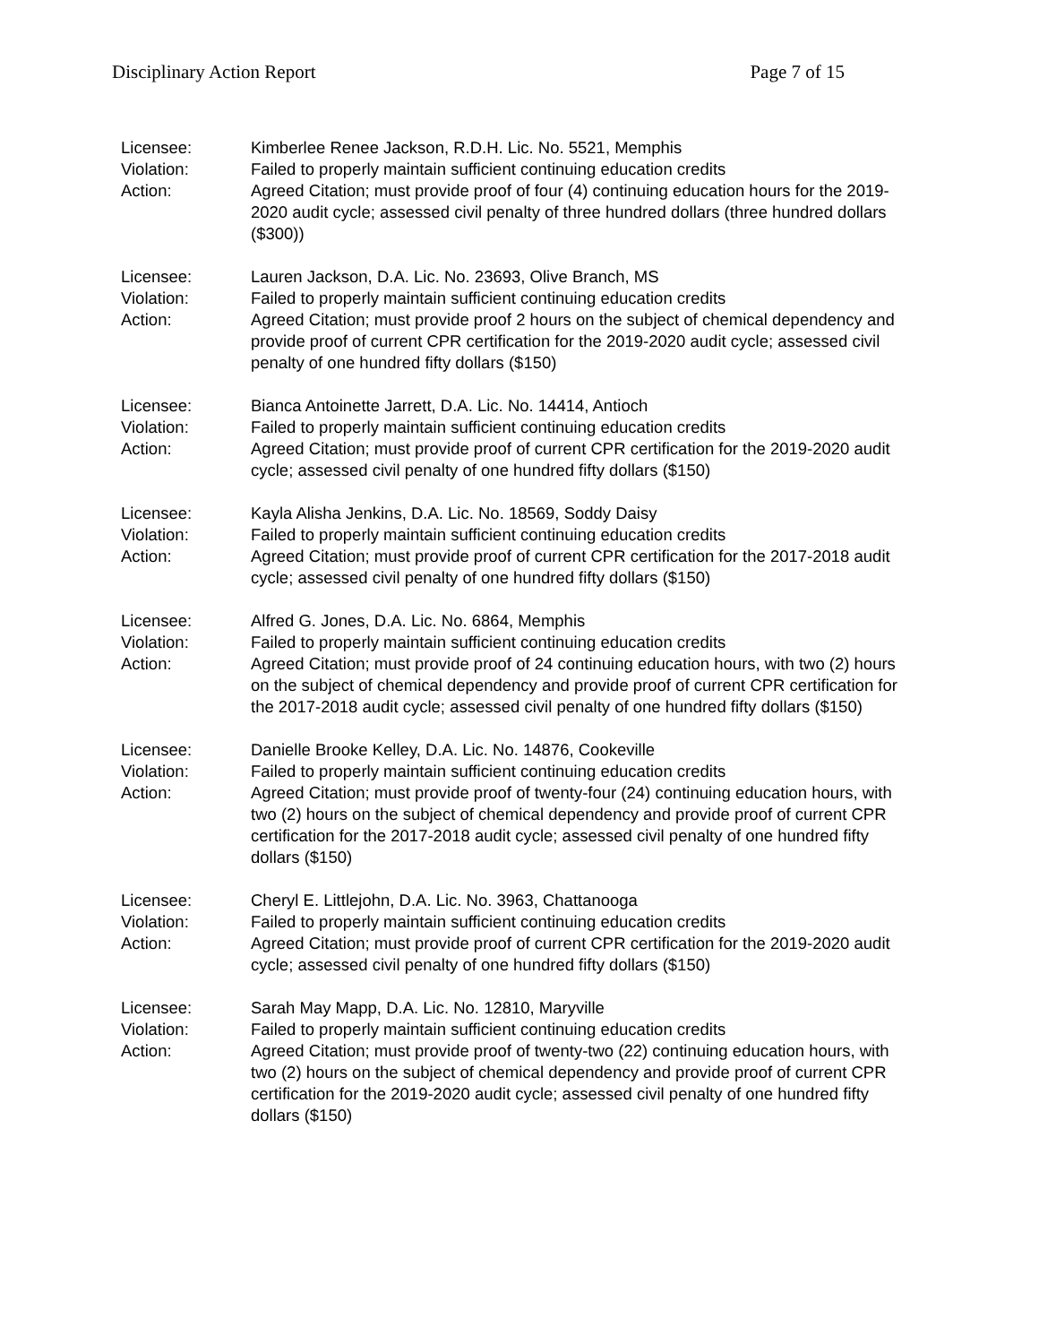Disciplinary Action Report Page 7 of 15
Licensee:
Violation:
Action:
Kimberlee Renee Jackson, R.D.H. Lic. No. 5521, Memphis
Failed to properly maintain sufficient continuing education credits
Agreed Citation; must provide proof of four (4) continuing education hours for the 2019-2020 audit cycle; assessed civil penalty of three hundred dollars (three hundred dollars ($300))
Licensee:
Violation:
Action:
Lauren Jackson, D.A. Lic. No. 23693, Olive Branch, MS
Failed to properly maintain sufficient continuing education credits
Agreed Citation; must provide proof 2 hours on the subject of chemical dependency and provide proof of current CPR certification for the 2019-2020 audit cycle; assessed civil penalty of one hundred fifty dollars ($150)
Licensee:
Violation:
Action:
Bianca Antoinette Jarrett, D.A. Lic. No. 14414, Antioch
Failed to properly maintain sufficient continuing education credits
Agreed Citation; must provide proof of current CPR certification for the 2019-2020 audit cycle; assessed civil penalty of one hundred fifty dollars ($150)
Licensee:
Violation:
Action:
Kayla Alisha Jenkins, D.A. Lic. No. 18569, Soddy Daisy
Failed to properly maintain sufficient continuing education credits
Agreed Citation; must provide proof of current CPR certification for the 2017-2018 audit cycle; assessed civil penalty of one hundred fifty dollars ($150)
Licensee:
Violation:
Action:
Alfred G. Jones, D.A. Lic. No. 6864, Memphis
Failed to properly maintain sufficient continuing education credits
Agreed Citation; must provide proof of 24 continuing education hours, with two (2) hours on the subject of chemical dependency and provide proof of current CPR certification for the 2017-2018 audit cycle; assessed civil penalty of one hundred fifty dollars ($150)
Licensee:
Violation:
Action:
Danielle Brooke Kelley, D.A. Lic. No. 14876, Cookeville
Failed to properly maintain sufficient continuing education credits
Agreed Citation; must provide proof of twenty-four (24) continuing education hours, with two (2) hours on the subject of chemical dependency and provide proof of current CPR certification for the 2017-2018 audit cycle; assessed civil penalty of one hundred fifty dollars ($150)
Licensee:
Violation:
Action:
Cheryl E. Littlejohn, D.A. Lic. No. 3963, Chattanooga
Failed to properly maintain sufficient continuing education credits
Agreed Citation; must provide proof of current CPR certification for the 2019-2020 audit cycle; assessed civil penalty of one hundred fifty dollars ($150)
Licensee:
Violation:
Action:
Sarah May Mapp, D.A. Lic. No. 12810, Maryville
Failed to properly maintain sufficient continuing education credits
Agreed Citation; must provide proof of twenty-two (22) continuing education hours, with two (2) hours on the subject of chemical dependency and provide proof of current CPR certification for the 2019-2020 audit cycle; assessed civil penalty of one hundred fifty dollars ($150)